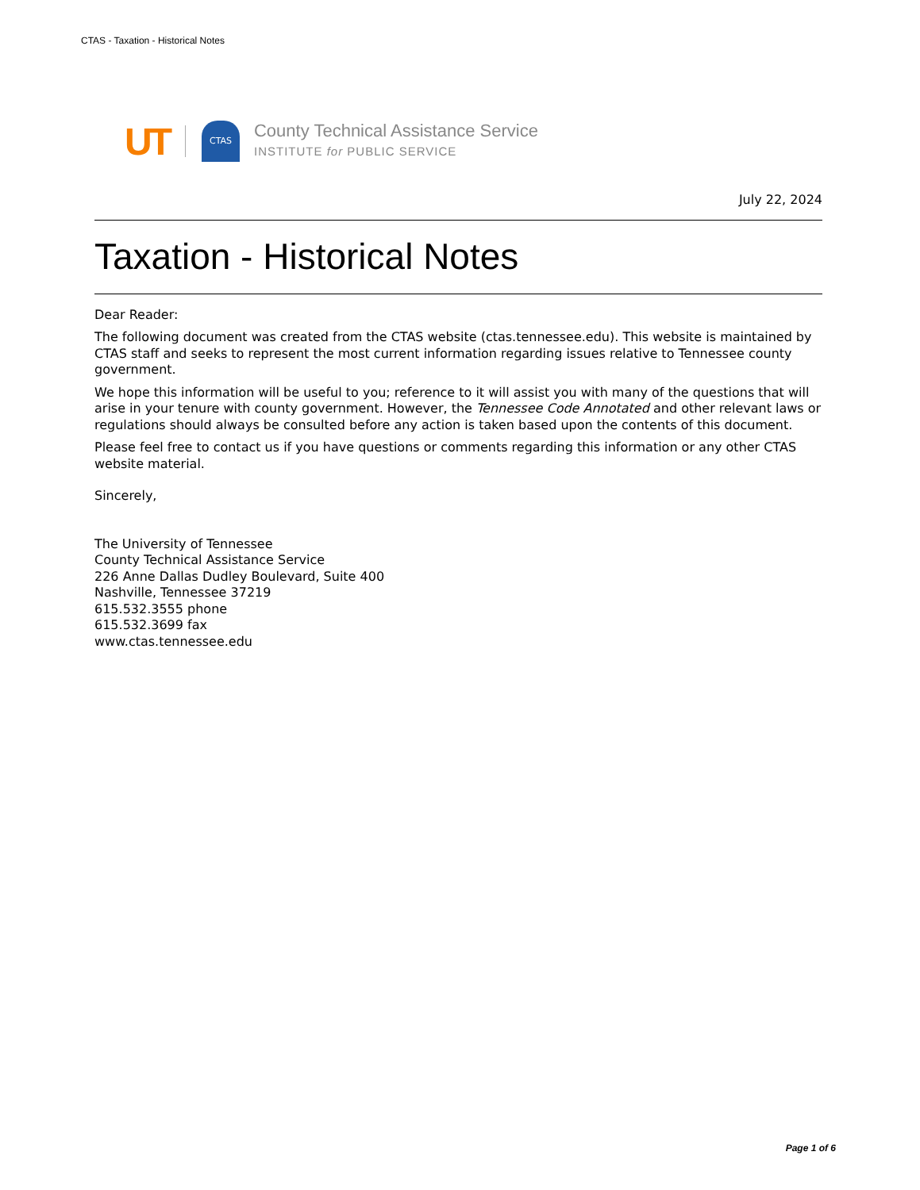CTAS - Taxation - Historical Notes
UT
CTAS
County Technical Assistance Service
INSTITUTE for PUBLIC SERVICE
July 22, 2024
Taxation - Historical Notes
Dear Reader:
The following document was created from the CTAS website (ctas.tennessee.edu). This website is maintained by CTAS staff and seeks to represent the most current information regarding issues relative to Tennessee county government.
We hope this information will be useful to you; reference to it will assist you with many of the questions that will arise in your tenure with county government. However, the Tennessee Code Annotated and other relevant laws or regulations should always be consulted before any action is taken based upon the contents of this document.
Please feel free to contact us if you have questions or comments regarding this information or any other CTAS website material.
Sincerely,
The University of Tennessee
County Technical Assistance Service
226 Anne Dallas Dudley Boulevard, Suite 400
Nashville, Tennessee 37219
615.532.3555 phone
615.532.3699 fax
www.ctas.tennessee.edu
Page 1 of 6